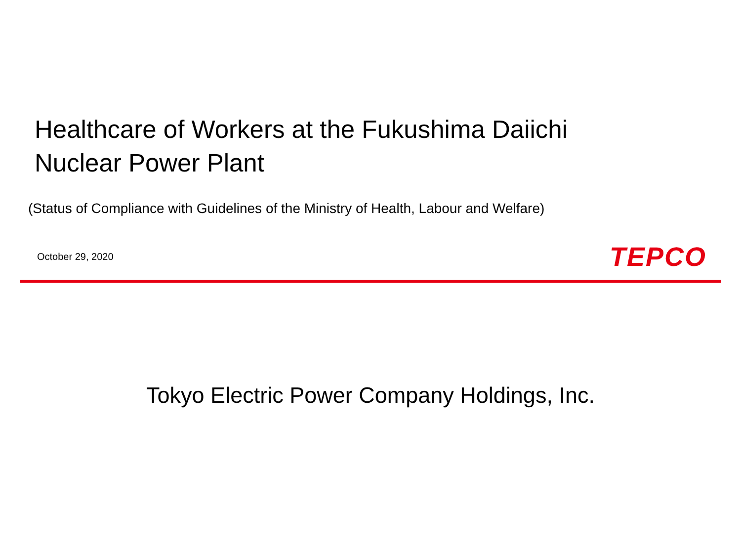Healthcare of Workers at the Fukushima Daiichi
Nuclear Power Plant
(Status of Compliance with Guidelines of the Ministry of Health, Labour and Welfare)
October 29, 2020 TEPCO
Tokyo Electric Power Company Holdings, Inc.